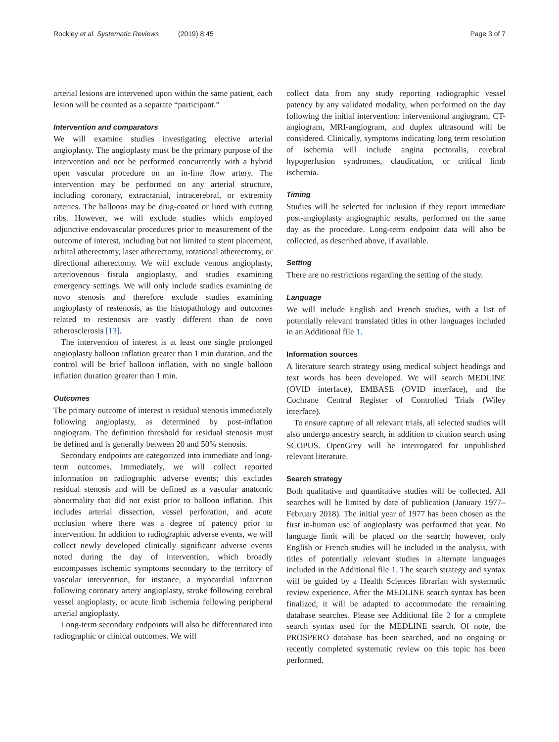Rockley et al. Systematic Reviews (2019) 8:45 Page 3 of 7
arterial lesions are intervened upon within the same patient, each lesion will be counted as a separate “participant.”
Intervention and comparators
We will examine studies investigating elective arterial angioplasty. The angioplasty must be the primary purpose of the intervention and not be performed concurrently with a hybrid open vascular procedure on an in-line flow artery. The intervention may be performed on any arterial structure, including coronary, extracranial, intracerebral, or extremity arteries. The balloons may be drug-coated or lined with cutting ribs. However, we will exclude studies which employed adjunctive endovascular procedures prior to measurement of the outcome of interest, including but not limited to stent placement, orbital atherectomy, laser atherectomy, rotational atherectomy, or directional atherectomy. We will exclude venous angioplasty, arteriovenous fistula angioplasty, and studies examining emergency settings. We will only include studies examining de novo stenosis and therefore exclude studies examining angioplasty of restenosis, as the histopathology and outcomes related to restenosis are vastly different than de novo atherosclerosis [13].
The intervention of interest is at least one single prolonged angioplasty balloon inflation greater than 1 min duration, and the control will be brief balloon inflation, with no single balloon inflation duration greater than 1 min.
Outcomes
The primary outcome of interest is residual stenosis immediately following angioplasty, as determined by post-inflation angiogram. The definition threshold for residual stenosis must be defined and is generally between 20 and 50% stenosis.
Secondary endpoints are categorized into immediate and long-term outcomes. Immediately, we will collect reported information on radiographic adverse events; this excludes residual stenosis and will be defined as a vascular anatomic abnormality that did not exist prior to balloon inflation. This includes arterial dissection, vessel perforation, and acute occlusion where there was a degree of patency prior to intervention. In addition to radiographic adverse events, we will collect newly developed clinically significant adverse events noted during the day of intervention, which broadly encompasses ischemic symptoms secondary to the territory of vascular intervention, for instance, a myocardial infarction following coronary artery angioplasty, stroke following cerebral vessel angioplasty, or acute limb ischemia following peripheral arterial angioplasty.
Long-term secondary endpoints will also be differentiated into radiographic or clinical outcomes. We will
collect data from any study reporting radiographic vessel patency by any validated modality, when performed on the day following the initial intervention: interventional angiogram, CT-angiogram, MRI-angiogram, and duplex ultrasound will be considered. Clinically, symptoms indicating long term resolution of ischemia will include angina pectoralis, cerebral hypoperfusion syndromes, claudication, or critical limb ischemia.
Timing
Studies will be selected for inclusion if they report immediate post-angioplasty angiographic results, performed on the same day as the procedure. Long-term endpoint data will also be collected, as described above, if available.
Setting
There are no restrictions regarding the setting of the study.
Language
We will include English and French studies, with a list of potentially relevant translated titles in other languages included in an Additional file 1.
Information sources
A literature search strategy using medical subject headings and text words has been developed. We will search MEDLINE (OVID interface), EMBASE (OVID interface), and the Cochrane Central Register of Controlled Trials (Wiley interface).
To ensure capture of all relevant trials, all selected studies will also undergo ancestry search, in addition to citation search using SCOPUS. OpenGrey will be interrogated for unpublished relevant literature.
Search strategy
Both qualitative and quantitative studies will be collected. All searches will be limited by date of publication (January 1977–February 2018). The initial year of 1977 has been chosen as the first in-human use of angioplasty was performed that year. No language limit will be placed on the search; however, only English or French studies will be included in the analysis, with titles of potentially relevant studies in alternate languages included in the Additional file 1. The search strategy and syntax will be guided by a Health Sciences librarian with systematic review experience. After the MEDLINE search syntax has been finalized, it will be adapted to accommodate the remaining database searches. Please see Additional file 2 for a complete search syntax used for the MEDLINE search. Of note, the PROSPERO database has been searched, and no ongoing or recently completed systematic review on this topic has been performed.